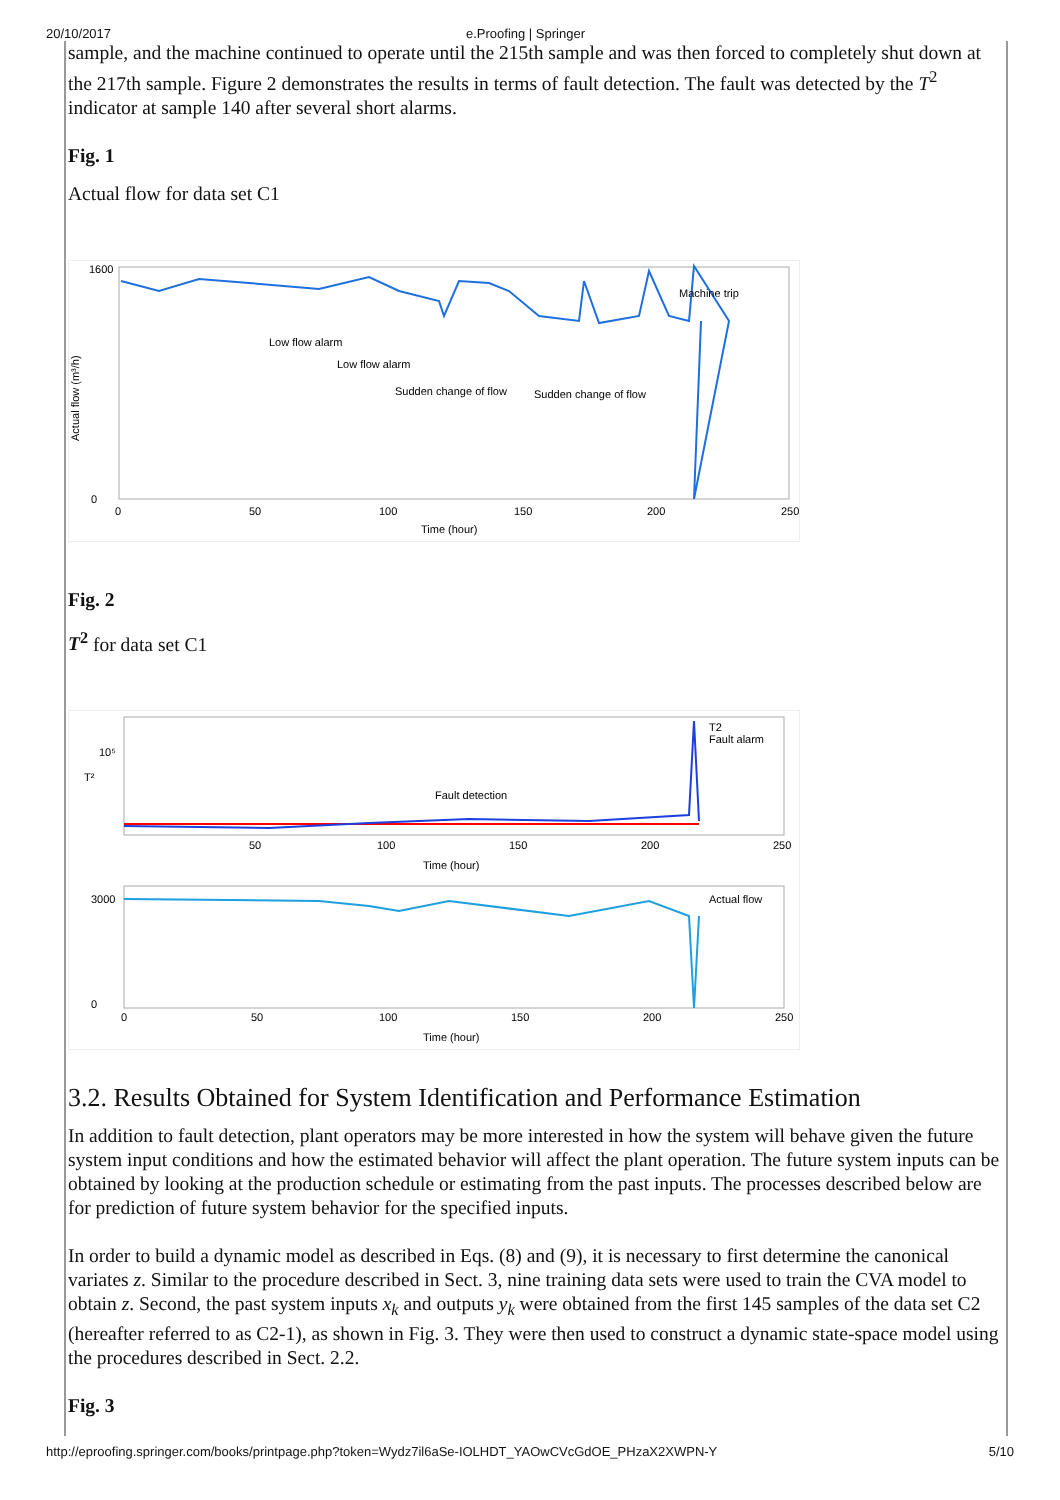20/10/2017 e.Proofing | Springer
sample, and the machine continued to operate until the 215th sample and was then forced to completely shut down at the 217th sample. Figure 2 demonstrates the results in terms of fault detection. The fault was detected by the T<sup>2</sup> indicator at sample 140 after several short alarms.
Fig. 1
Actual flow for data set C1
Low flow alarm
Low flow alarm
Sudden change of flow
Sudden change of flow
Machine trip
1600
0
0
50
100
150
200
250
Time (hour)
Actual flow (m³/h)
Fig. 2
T<sup>2</sup> for data set C1
T2
Fault alarm
Fault detection
T²
10⁵
50
100
150
200
250
Time (hour)
Actual flow
3000
0
0
50
100
150
200
250
Time (hour)
3.2. Results Obtained for System Identification and Performance Estimation
In addition to fault detection, plant operators may be more interested in how the system will behave given the future system input conditions and how the estimated behavior will affect the plant operation. The future system inputs can be obtained by looking at the production schedule or estimating from the past inputs. The processes described below are for prediction of future system behavior for the specified inputs.
In order to build a dynamic model as described in Eqs. (8) and (9), it is necessary to first determine the canonical variates z. Similar to the procedure described in Sect. 3, nine training data sets were used to train the CVA model to obtain z. Second, the past system inputs x<sub>k</sub> and outputs y<sub>k</sub> were obtained from the first 145 samples of the data set C2 (hereafter referred to as C2-1), as shown in Fig. 3. They were then used to construct a dynamic state-space model using the procedures described in Sect. 2.2.
Fig. 3
http://eproofing.springer.com/books/printpage.php?token=Wydz7il6aSe-IOLHDT_YAOwCVcGdOE_PHzaX2XWPN-Y 5/10